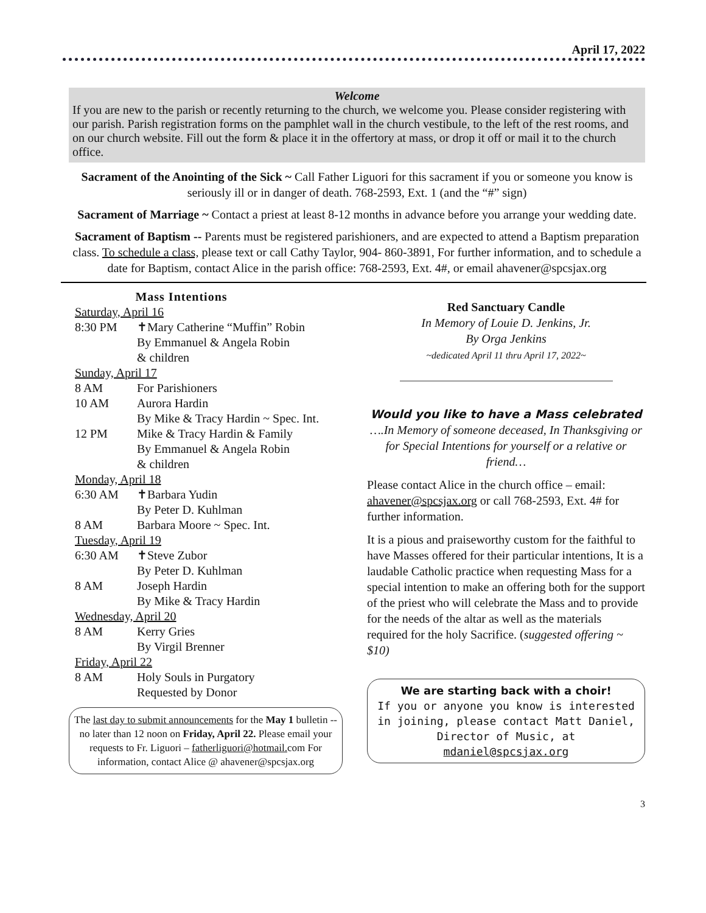April 17, 2022
Welcome
If you are new to the parish or recently returning to the church, we welcome you. Please consider registering with our parish. Parish registration forms on the pamphlet wall in the church vestibule, to the left of the rest rooms, and on our church website. Fill out the form & place it in the offertory at mass, or drop it off or mail it to the church office.
Sacrament of the Anointing of the Sick ~ Call Father Liguori for this sacrament if you or someone you know is seriously ill or in danger of death. 768-2593, Ext. 1 (and the “#” sign)
Sacrament of Marriage ~ Contact a priest at least 8-12 months in advance before you arrange your wedding date.
Sacrament of Baptism -- Parents must be registered parishioners, and are expected to attend a Baptism preparation class. To schedule a class, please text or call Cathy Taylor, 904- 860-3891, For further information, and to schedule a date for Baptism, contact Alice in the parish office: 768-2593, Ext. 4#, or email ahavener@spcsjax.org
Mass Intentions
Saturday, April 16
8:30 PM ✝Mary Catherine “Muffin” Robin
By Emmanuel & Angela Robin
& children
Sunday, April 17
8 AM For Parishioners
10 AM Aurora Hardin
By Mike & Tracy Hardin ~ Spec. Int.
12 PM Mike & Tracy Hardin & Family
By Emmanuel & Angela Robin
& children
Monday, April 18
6:30 AM ✝Barbara Yudin
By Peter D. Kuhlman
8 AM Barbara Moore ~ Spec. Int.
Tuesday, April 19
6:30 AM ✝Steve Zubor
By Peter D. Kuhlman
8 AM Joseph Hardin
By Mike & Tracy Hardin
Wednesday, April 20
8 AM Kerry Gries
By Virgil Brenner
Friday, April 22
8 AM Holy Souls in Purgatory
Requested by Donor
The last day to submit announcements for the May 1 bulletin --no later than 12 noon on Friday, April 22. Please email your requests to Fr. Liguori – fatherliguori@hotmail. com For information, contact Alice @ ahavener@spcsjax.org
Red Sanctuary Candle
In Memory of Louie D. Jenkins, Jr.
By Orga Jenkins
~dedicated April 11 thru April 17, 2022~
Would you like to have a Mass celebrated
….In Memory of someone deceased, In Thanksgiving or for Special Intentions for yourself or a relative or friend…
Please contact Alice in the church office – email: ahavener@spcsjax.org or call 768-2593, Ext. 4# for further information.
It is a pious and praiseworthy custom for the faithful to have Masses offered for their particular intentions, It is a laudable Catholic practice when requesting Mass for a special intention to make an offering both for the support of the priest who will celebrate the Mass and to provide for the needs of the altar as well as the materials required for the holy Sacrifice. (suggested offering ~ $10)
We are starting back with a choir!
If you or anyone you know is interested in joining, please contact Matt Daniel, Director of Music, at mdaniel@spcsjax.org
3